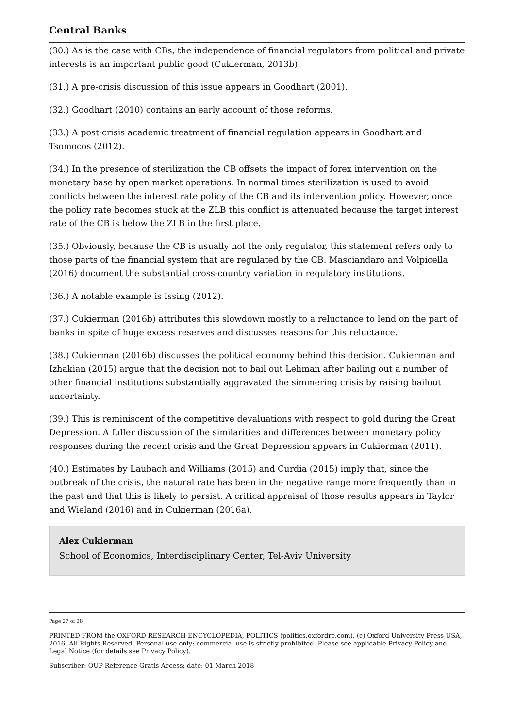Central Banks
(30.) As is the case with CBs, the independence of financial regulators from political and private interests is an important public good (Cukierman, 2013b).
(31.) A pre-crisis discussion of this issue appears in Goodhart (2001).
(32.) Goodhart (2010) contains an early account of those reforms.
(33.) A post-crisis academic treatment of financial regulation appears in Goodhart and Tsomocos (2012).
(34.) In the presence of sterilization the CB offsets the impact of forex intervention on the monetary base by open market operations. In normal times sterilization is used to avoid conflicts between the interest rate policy of the CB and its intervention policy. However, once the policy rate becomes stuck at the ZLB this conflict is attenuated because the target interest rate of the CB is below the ZLB in the first place.
(35.) Obviously, because the CB is usually not the only regulator, this statement refers only to those parts of the financial system that are regulated by the CB. Masciandaro and Volpicella (2016) document the substantial cross-country variation in regulatory institutions.
(36.) A notable example is Issing (2012).
(37.) Cukierman (2016b) attributes this slowdown mostly to a reluctance to lend on the part of banks in spite of huge excess reserves and discusses reasons for this reluctance.
(38.) Cukierman (2016b) discusses the political economy behind this decision. Cukierman and Izhakian (2015) argue that the decision not to bail out Lehman after bailing out a number of other financial institutions substantially aggravated the simmering crisis by raising bailout uncertainty.
(39.) This is reminiscent of the competitive devaluations with respect to gold during the Great Depression. A fuller discussion of the similarities and differences between monetary policy responses during the recent crisis and the Great Depression appears in Cukierman (2011).
(40.) Estimates by Laubach and Williams (2015) and Curdia (2015) imply that, since the outbreak of the crisis, the natural rate has been in the negative range more frequently than in the past and that this is likely to persist. A critical appraisal of those results appears in Taylor and Wieland (2016) and in Cukierman (2016a).
Alex Cukierman
School of Economics, Interdisciplinary Center, Tel-Aviv University
Page 27 of 28
PRINTED FROM the OXFORD RESEARCH ENCYCLOPEDIA, POLITICS (politics.oxfordre.com). (c) Oxford University Press USA, 2016. All Rights Reserved. Personal use only; commercial use is strictly prohibited. Please see applicable Privacy Policy and Legal Notice (for details see Privacy Policy).
Subscriber: OUP-Reference Gratis Access; date: 01 March 2018